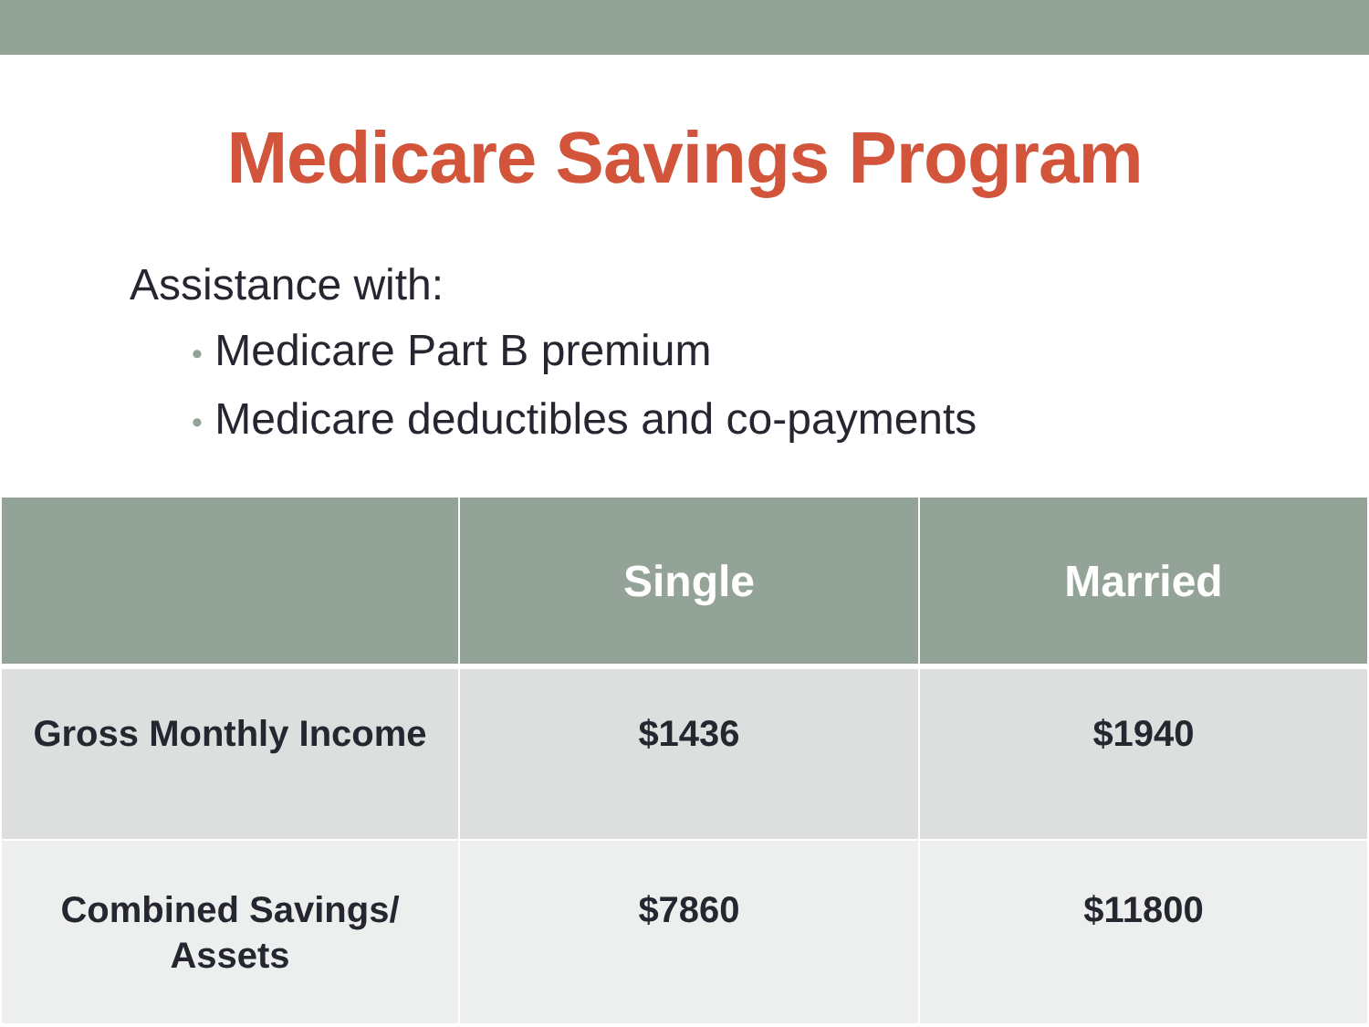Medicare Savings Program
Assistance with:
• Medicare Part B premium
• Medicare deductibles and co-payments
| | Single | Married |
| --- | --- | --- |
| Gross Monthly Income | $1436 | $1940 |
| Combined Savings/ Assets | $7860 | $11800 |